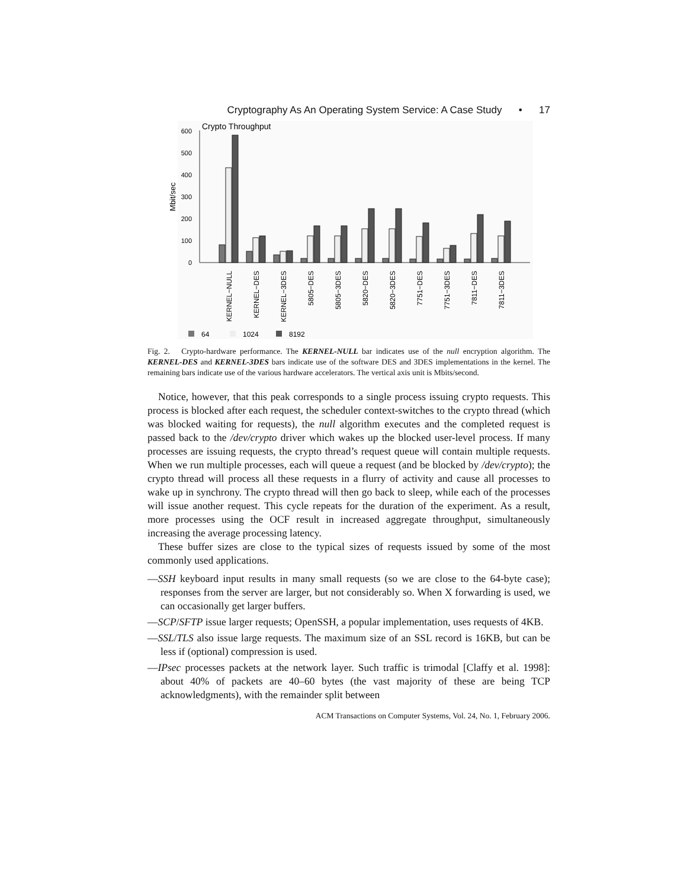Cryptography As An Operating System Service: A Case Study • 17
Crypto Throughput
Mbit/sec
600
500
400
300
200
100
0
KERNEL−NULL
KERNEL−DES
KERNEL−3DES
5805−DES
5805−3DES
5820−DES
5820−3DES
7751−DES
7751−3DES
7811−DES
7811−3DES
64
1024
8192
Fig. 2. Crypto-hardware performance. The KERNEL-NULL bar indicates use of the null encryption algorithm. The KERNEL-DES and KERNEL-3DES bars indicate use of the software DES and 3DES implementations in the kernel. The remaining bars indicate use of the various hardware accelerators. The vertical axis unit is Mbits/second.
Notice, however, that this peak corresponds to a single process issuing crypto requests. This process is blocked after each request, the scheduler context-switches to the crypto thread (which was blocked waiting for requests), the null algorithm executes and the completed request is passed back to the /dev/crypto driver which wakes up the blocked user-level process. If many processes are issuing requests, the crypto thread’s request queue will contain multiple requests. When we run multiple processes, each will queue a request (and be blocked by /dev/crypto); the crypto thread will process all these requests in a flurry of activity and cause all processes to wake up in synchrony. The crypto thread will then go back to sleep, while each of the processes will issue another request. This cycle repeats for the duration of the experiment. As a result, more processes using the OCF result in increased aggregate throughput, simultaneously increasing the average processing latency.
These buffer sizes are close to the typical sizes of requests issued by some of the most commonly used applications.
—SSH keyboard input results in many small requests (so we are close to the 64-byte case); responses from the server are larger, but not considerably so. When X forwarding is used, we can occasionally get larger buffers.
—SCP/SFTP issue larger requests; OpenSSH, a popular implementation, uses requests of 4KB.
—SSL/TLS also issue large requests. The maximum size of an SSL record is 16KB, but can be less if (optional) compression is used.
—IPsec processes packets at the network layer. Such traffic is trimodal [Claffy et al. 1998]: about 40% of packets are 40–60 bytes (the vast majority of these are being TCP acknowledgments), with the remainder split between
ACM Transactions on Computer Systems, Vol. 24, No. 1, February 2006.